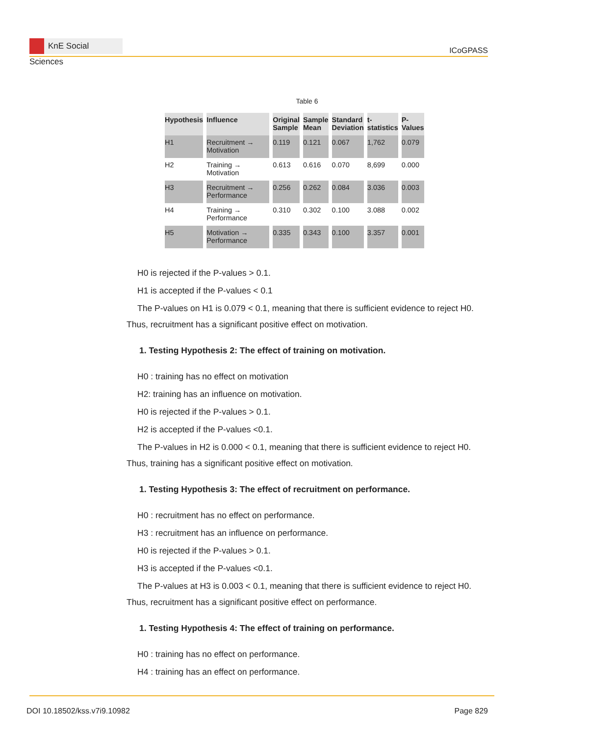KnE Social Sciences
ICoGPASS
Table 6
| Hypothesis | Influence | Original Sample | Sample Mean | Standard Deviation | t- statistics | P- Values |
| --- | --- | --- | --- | --- | --- | --- |
| H1 | Recruitment → Motivation | 0.119 | 0.121 | 0.067 | 1,762 | 0.079 |
| H2 | Training → Motivation | 0.613 | 0.616 | 0.070 | 8,699 | 0.000 |
| H3 | Recruitment → Performance | 0.256 | 0.262 | 0.084 | 3.036 | 0.003 |
| H4 | Training → Performance | 0.310 | 0.302 | 0.100 | 3.088 | 0.002 |
| H5 | Motivation → Performance | 0.335 | 0.343 | 0.100 | 3.357 | 0.001 |
H0 is rejected if the P-values > 0.1.
H1 is accepted if the P-values < 0.1
The P-values on H1 is 0.079 < 0.1, meaning that there is sufficient evidence to reject H0. Thus, recruitment has a significant positive effect on motivation.
1. Testing Hypothesis 2: The effect of training on motivation.
H0 : training has no effect on motivation
H2: training has an influence on motivation.
H0 is rejected if the P-values > 0.1.
H2 is accepted if the P-values <0.1.
The P-values in H2 is 0.000 < 0.1, meaning that there is sufficient evidence to reject H0. Thus, training has a significant positive effect on motivation.
1. Testing Hypothesis 3: The effect of recruitment on performance.
H0 : recruitment has no effect on performance.
H3 : recruitment has an influence on performance.
H0 is rejected if the P-values > 0.1.
H3 is accepted if the P-values <0.1.
The P-values at H3 is 0.003 < 0.1, meaning that there is sufficient evidence to reject H0. Thus, recruitment has a significant positive effect on performance.
1. Testing Hypothesis 4: The effect of training on performance.
H0 : training has no effect on performance.
H4 : training has an effect on performance.
DOI 10.18502/kss.v7i9.10982 Page 829